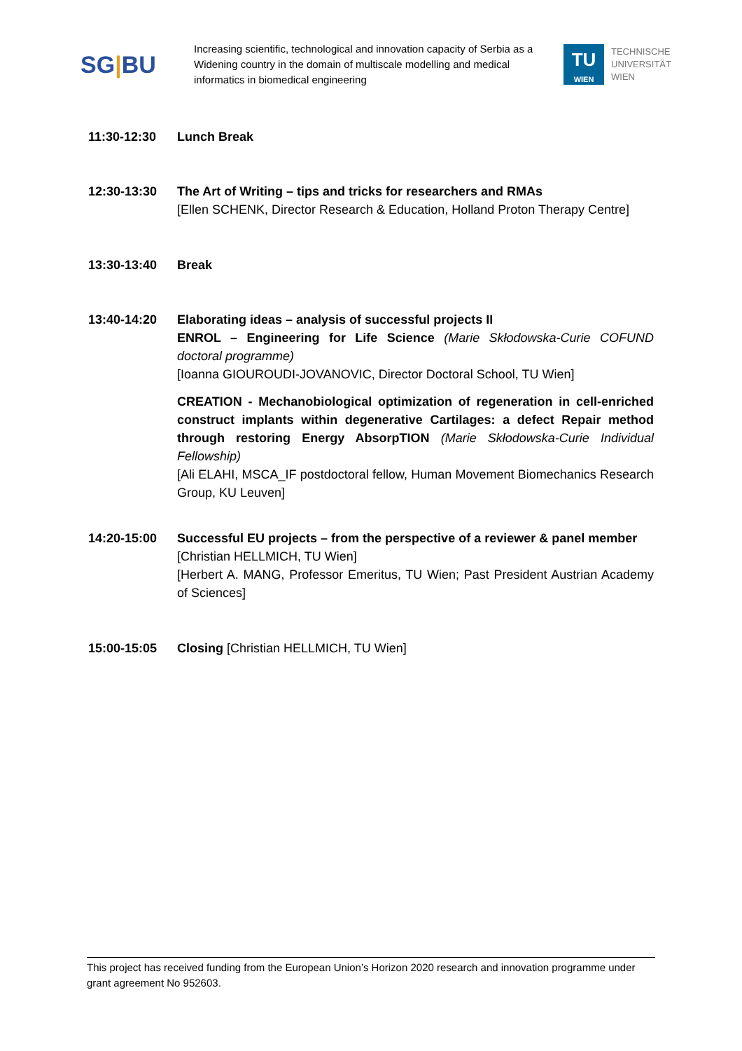SG|BU
Increasing scientific, technological and innovation capacity of Serbia as a Widening country in the domain of multiscale modelling and medical informatics in biomedical engineering
TU
WIEN
TECHNISCHE
UNIVERSITÄT
WIEN
11:30-12:30 Lunch Break
12:30-13:30 The Art of Writing – tips and tricks for researchers and RMAs
[Ellen SCHENK, Director Research & Education, Holland Proton Therapy Centre]
13:30-13:40 Break
13:40-14:20 Elaborating ideas – analysis of successful projects II
ENROL – Engineering for Life Science (Marie Skłodowska-Curie COFUND doctoral programme)
[Ioanna GIOUROUDI-JOVANOVIC, Director Doctoral School, TU Wien]
CREATION - Mechanobiological optimization of regeneration in cell-enriched construct implants within degenerative Cartilages: a defect Repair method through restoring Energy AbsorpTION (Marie Skłodowska-Curie Individual Fellowship)
[Ali ELAHI, MSCA_IF postdoctoral fellow, Human Movement Biomechanics Research Group, KU Leuven]
14:20-15:00 Successful EU projects – from the perspective of a reviewer & panel member
[Christian HELLMICH, TU Wien]
[Herbert A. MANG, Professor Emeritus, TU Wien; Past President Austrian Academy of Sciences]
15:00-15:05 Closing [Christian HELLMICH, TU Wien]
This project has received funding from the European Union’s Horizon 2020 research and innovation programme under grant agreement No 952603.